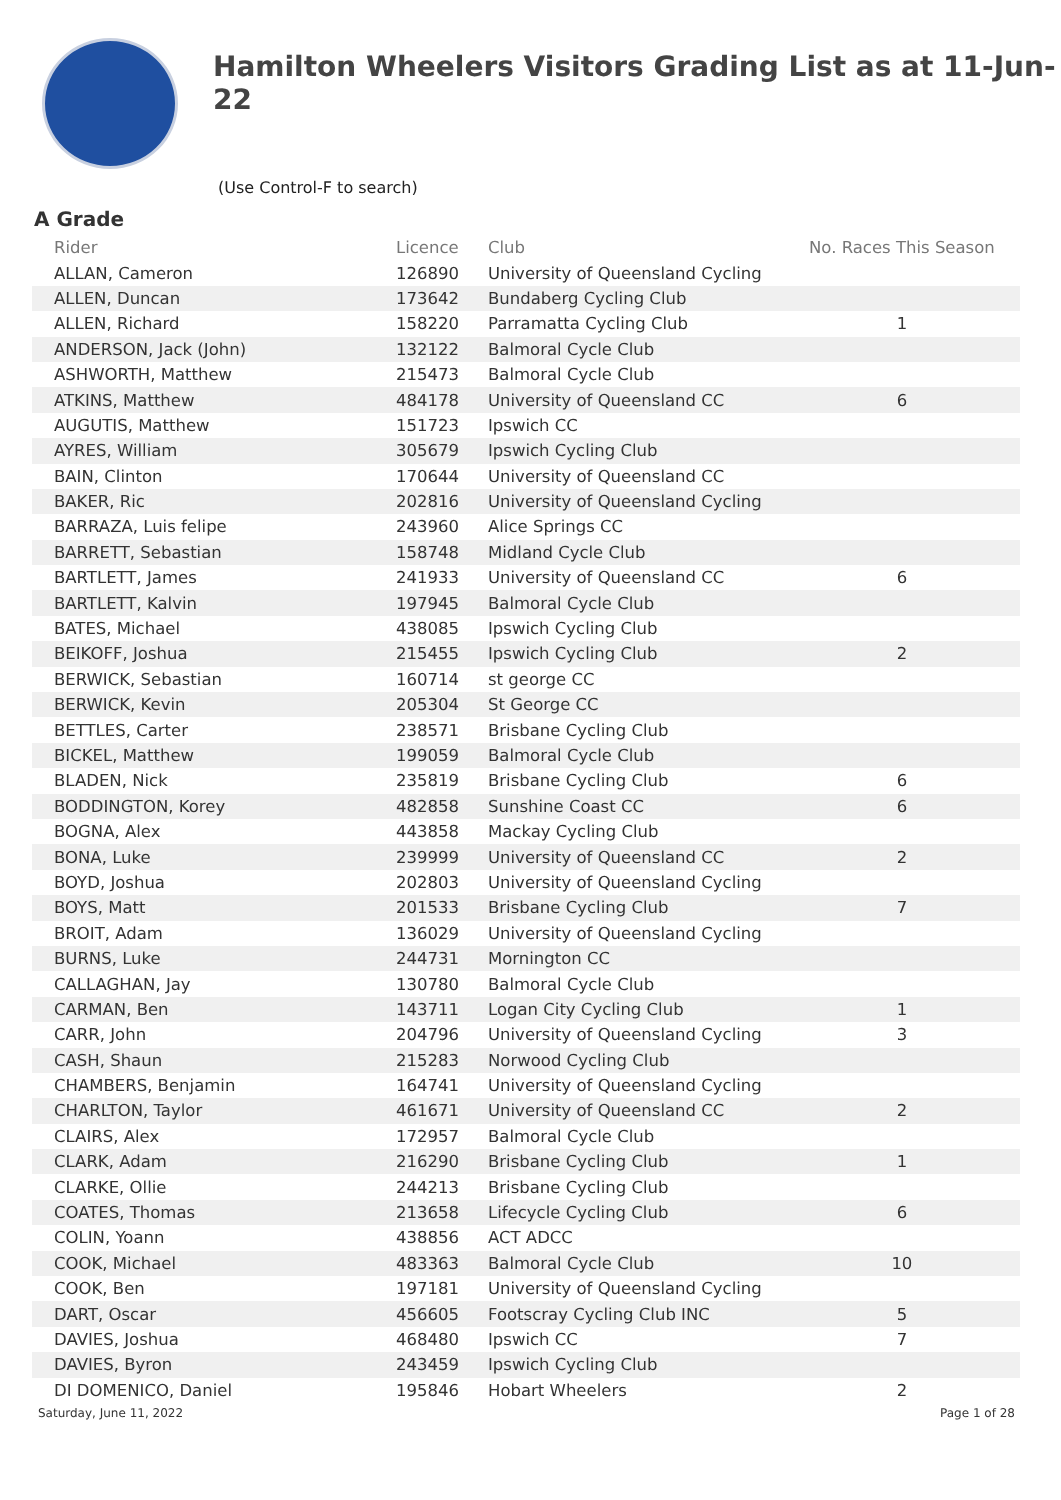Hamilton Wheelers Visitors Grading List as at 11-Jun-22
(Use Control-F to search)
A Grade
| Rider | Licence | Club | No. Races This Season |
| --- | --- | --- | --- |
| ALLAN, Cameron | 126890 | University of Queensland Cycling | |
| ALLEN, Duncan | 173642 | Bundaberg Cycling Club | |
| ALLEN, Richard | 158220 | Parramatta Cycling Club | 1 |
| ANDERSON, Jack (John) | 132122 | Balmoral Cycle Club | |
| ASHWORTH, Matthew | 215473 | Balmoral Cycle Club | |
| ATKINS, Matthew | 484178 | University of Queensland CC | 6 |
| AUGUTIS, Matthew | 151723 | Ipswich CC | |
| AYRES, William | 305679 | Ipswich Cycling Club | |
| BAIN, Clinton | 170644 | University of Queensland CC | |
| BAKER, Ric | 202816 | University of Queensland Cycling | |
| BARRAZA, Luis felipe | 243960 | Alice Springs CC | |
| BARRETT, Sebastian | 158748 | Midland Cycle Club | |
| BARTLETT, James | 241933 | University of Queensland CC | 6 |
| BARTLETT, Kalvin | 197945 | Balmoral Cycle Club | |
| BATES, Michael | 438085 | Ipswich Cycling Club | |
| BEIKOFF, Joshua | 215455 | Ipswich Cycling Club | 2 |
| BERWICK, Sebastian | 160714 | st george CC | |
| BERWICK, Kevin | 205304 | St George CC | |
| BETTLES, Carter | 238571 | Brisbane Cycling Club | |
| BICKEL, Matthew | 199059 | Balmoral Cycle Club | |
| BLADEN, Nick | 235819 | Brisbane Cycling Club | 6 |
| BODDINGTON, Korey | 482858 | Sunshine Coast CC | 6 |
| BOGNA, Alex | 443858 | Mackay Cycling Club | |
| BONA, Luke | 239999 | University of Queensland CC | 2 |
| BOYD, Joshua | 202803 | University of Queensland Cycling | |
| BOYS, Matt | 201533 | Brisbane Cycling Club | 7 |
| BROIT, Adam | 136029 | University of Queensland Cycling | |
| BURNS, Luke | 244731 | Mornington CC | |
| CALLAGHAN, Jay | 130780 | Balmoral Cycle Club | |
| CARMAN, Ben | 143711 | Logan City Cycling Club | 1 |
| CARR, John | 204796 | University of Queensland Cycling | 3 |
| CASH, Shaun | 215283 | Norwood Cycling Club | |
| CHAMBERS, Benjamin | 164741 | University of Queensland Cycling | |
| CHARLTON, Taylor | 461671 | University of Queensland CC | 2 |
| CLAIRS, Alex | 172957 | Balmoral Cycle Club | |
| CLARK, Adam | 216290 | Brisbane Cycling Club | 1 |
| CLARKE, Ollie | 244213 | Brisbane Cycling Club | |
| COATES, Thomas | 213658 | Lifecycle Cycling Club | 6 |
| COLIN, Yoann | 438856 | ACT ADCC | |
| COOK, Michael | 483363 | Balmoral Cycle Club | 10 |
| COOK, Ben | 197181 | University of Queensland Cycling | |
| DART, Oscar | 456605 | Footscray Cycling Club INC | 5 |
| DAVIES, Joshua | 468480 | Ipswich CC | 7 |
| DAVIES, Byron | 243459 | Ipswich Cycling Club | |
| DI DOMENICO, Daniel | 195846 | Hobart Wheelers | 2 |
Saturday, June 11, 2022 Page 1 of 28